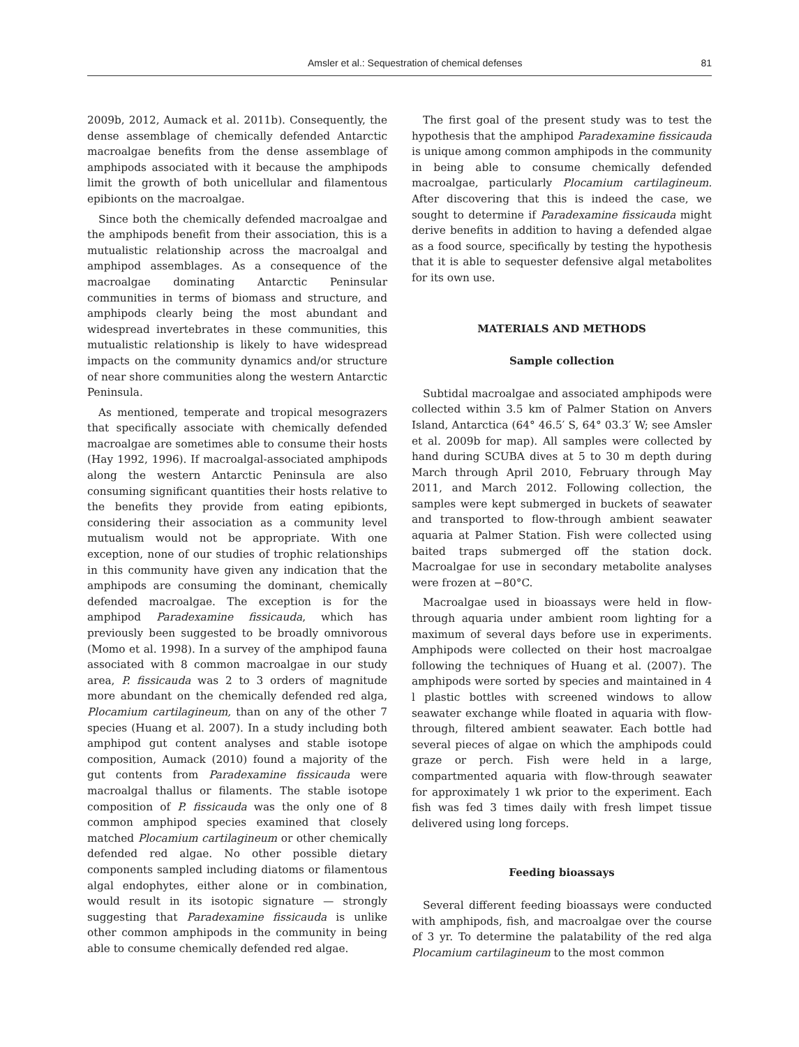Amsler et al.: Sequestration of chemical defenses 81
2009b, 2012, Aumack et al. 2011b). Consequently, the dense assemblage of chemically defended Antarctic macroalgae benefits from the dense assemblage of amphipods associated with it because the amphipods limit the growth of both unicellular and filamentous epibionts on the macroalgae.
Since both the chemically defended macroalgae and the amphipods benefit from their association, this is a mutualistic relationship across the macroalgal and amphipod assemblages. As a consequence of the macroalgae dominating Antarctic Peninsular communities in terms of biomass and structure, and amphipods clearly being the most abundant and widespread invertebrates in these communities, this mutualistic relationship is likely to have widespread impacts on the community dynamics and/or structure of near shore communities along the western Antarctic Peninsula.
As mentioned, temperate and tropical mesograzers that specifically associate with chemically defended macroalgae are sometimes able to consume their hosts (Hay 1992, 1996). If macroalgal-associated amphipods along the western Antarctic Peninsula are also consuming significant quantities their hosts relative to the benefits they provide from eating epibionts, considering their association as a community level mutualism would not be appropriate. With one exception, none of our studies of trophic relationships in this community have given any indication that the amphipods are consuming the dominant, chemically defended macroalgae. The exception is for the amphipod Paradexamine fissicauda, which has previously been suggested to be broadly omnivorous (Momo et al. 1998). In a survey of the amphipod fauna associated with 8 common macroalgae in our study area, P. fissicauda was 2 to 3 orders of magnitude more abundant on the chemically defended red alga, Plocamium cartilagineum, than on any of the other 7 species (Huang et al. 2007). In a study including both amphipod gut content analyses and stable isotope composition, Aumack (2010) found a majority of the gut contents from Paradexamine fissicauda were macroalgal thallus or filaments. The stable isotope composition of P. fissicauda was the only one of 8 common amphipod species examined that closely matched Plocamium cartilagineum or other chemically defended red algae. No other possible dietary components sampled including diatoms or filamentous algal endophytes, either alone or in combination, would result in its isotopic signature — strongly suggesting that Paradexamine fissicauda is unlike other common amphipods in the community in being able to consume chemically defended red algae.
The first goal of the present study was to test the hypothesis that the amphipod Paradexamine fissicauda is unique among common amphipods in the community in being able to consume chemically defended macroalgae, particularly Plocamium cartilagineum. After discovering that this is indeed the case, we sought to determine if Paradexamine fissicauda might derive benefits in addition to having a defended algae as a food source, specifically by testing the hypothesis that it is able to sequester defensive algal metabolites for its own use.
MATERIALS AND METHODS
Sample collection
Subtidal macroalgae and associated amphipods were collected within 3.5 km of Palmer Station on Anvers Island, Antarctica (64° 46.5′ S, 64° 03.3′ W; see Amsler et al. 2009b for map). All samples were collected by hand during SCUBA dives at 5 to 30 m depth during March through April 2010, February through May 2011, and March 2012. Following collection, the samples were kept submerged in buckets of seawater and transported to flow-through ambient seawater aquaria at Palmer Station. Fish were collected using baited traps submerged off the station dock. Macroalgae for use in secondary metabolite analyses were frozen at −80°C.
Macroalgae used in bioassays were held in flow-through aquaria under ambient room lighting for a maximum of several days before use in experiments. Amphipods were collected on their host macroalgae following the techniques of Huang et al. (2007). The amphipods were sorted by species and maintained in 4 l plastic bottles with screened windows to allow seawater exchange while floated in aquaria with flow-through, filtered ambient seawater. Each bottle had several pieces of algae on which the amphipods could graze or perch. Fish were held in a large, compartmented aquaria with flow-through seawater for approximately 1 wk prior to the experiment. Each fish was fed 3 times daily with fresh limpet tissue delivered using long forceps.
Feeding bioassays
Several different feeding bioassays were conducted with amphipods, fish, and macroalgae over the course of 3 yr. To determine the palatability of the red alga Plocamium cartilagineum to the most common